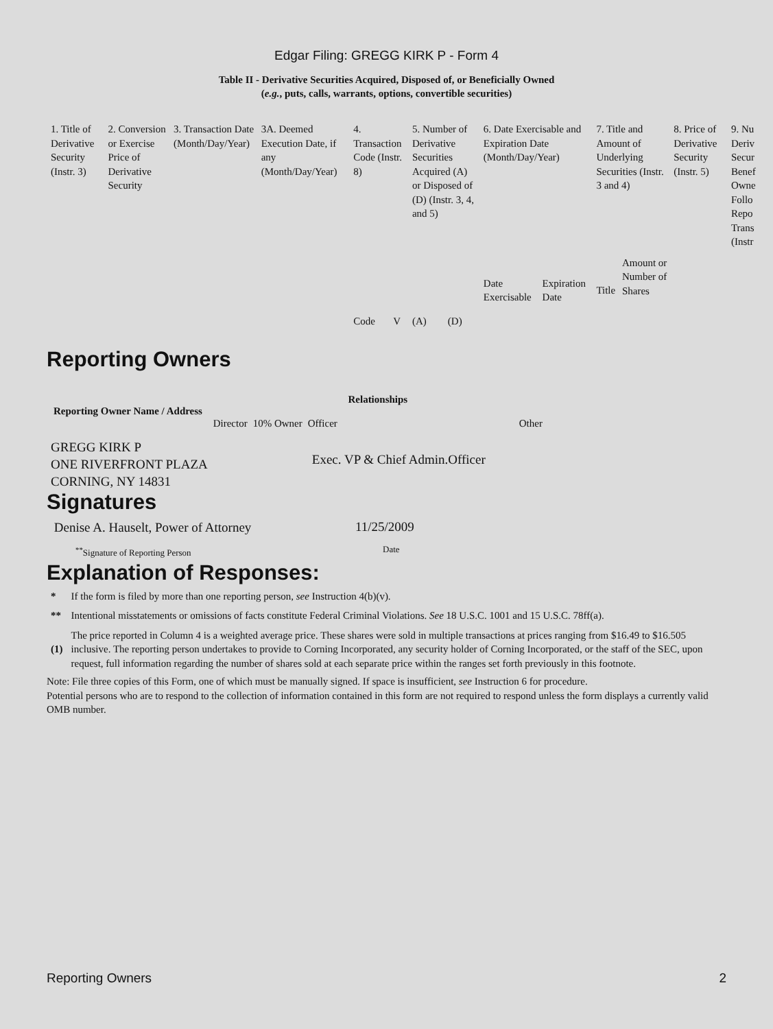Edgar Filing: GREGG KIRK P - Form 4
Table II - Derivative Securities Acquired, Disposed of, or Beneficially Owned
(e.g., puts, calls, warrants, options, convertible securities)
| 1. Title of Derivative Security (Instr. 3) | 2. Conversion or Exercise Price of Derivative Security | 3. Transaction Date (Month/Day/Year) | 3A. Deemed Execution Date, if any (Month/Day/Year) | 4. Transaction Code (Instr. 8) | | 5. Number of Derivative Securities Acquired (A) or Disposed of (D) (Instr. 3, 4, and 5) | | 6. Date Exercisable and Expiration Date (Month/Day/Year) | | 7. Title and Amount of Underlying Securities (Instr. 3 and 4) | | 8. Price of Derivative Security (Instr. 5) | 9. Nu Deriv Secur Benef Owne Follo Repo Trans (Instr |
| --- | --- | --- | --- | --- | --- | --- | --- | --- | --- | --- | --- | --- | --- |
| | | | | Code | V | (A) | (D) | Date Exercisable | Expiration Date | Title | Amount or Number of Shares | | |
Reporting Owners
| Reporting Owner Name / Address | Relationships | | | |
| --- | --- | --- | --- | --- |
| | Director | 10% Owner | Officer | Other |
| GREGG KIRK P ONE RIVERFRONT PLAZA CORNING, NY 14831 | | | Exec. VP & Chief Admin.Officer | |
Signatures
| Denise A. Hauselt, Power of Attorney | 11/25/2009 |
| <sup>**</sup> Signature of Reporting Person | Date |
Explanation of Responses:
| * | If the form is filed by more than one reporting person, see Instruction 4(b)(v). |
| ** | Intentional misstatements or omissions of facts constitute Federal Criminal Violations. See 18 U.S.C. 1001 and 15 U.S.C. 78ff(a). |
| (1) | The price reported in Column 4 is a weighted average price. These shares were sold in multiple transactions at prices ranging from $16.49 to $16.505 inclusive. The reporting person undertakes to provide to Corning Incorporated, any security holder of Corning Incorporated, or the staff of the SEC, upon request, full information regarding the number of shares sold at each separate price within the ranges set forth previously in this footnote. |
Note: File three copies of this Form, one of which must be manually signed. If space is insufficient, see Instruction 6 for procedure.
Potential persons who are to respond to the collection of information contained in this form are not required to respond unless the form displays a currently valid OMB number.
Reporting Owners 2